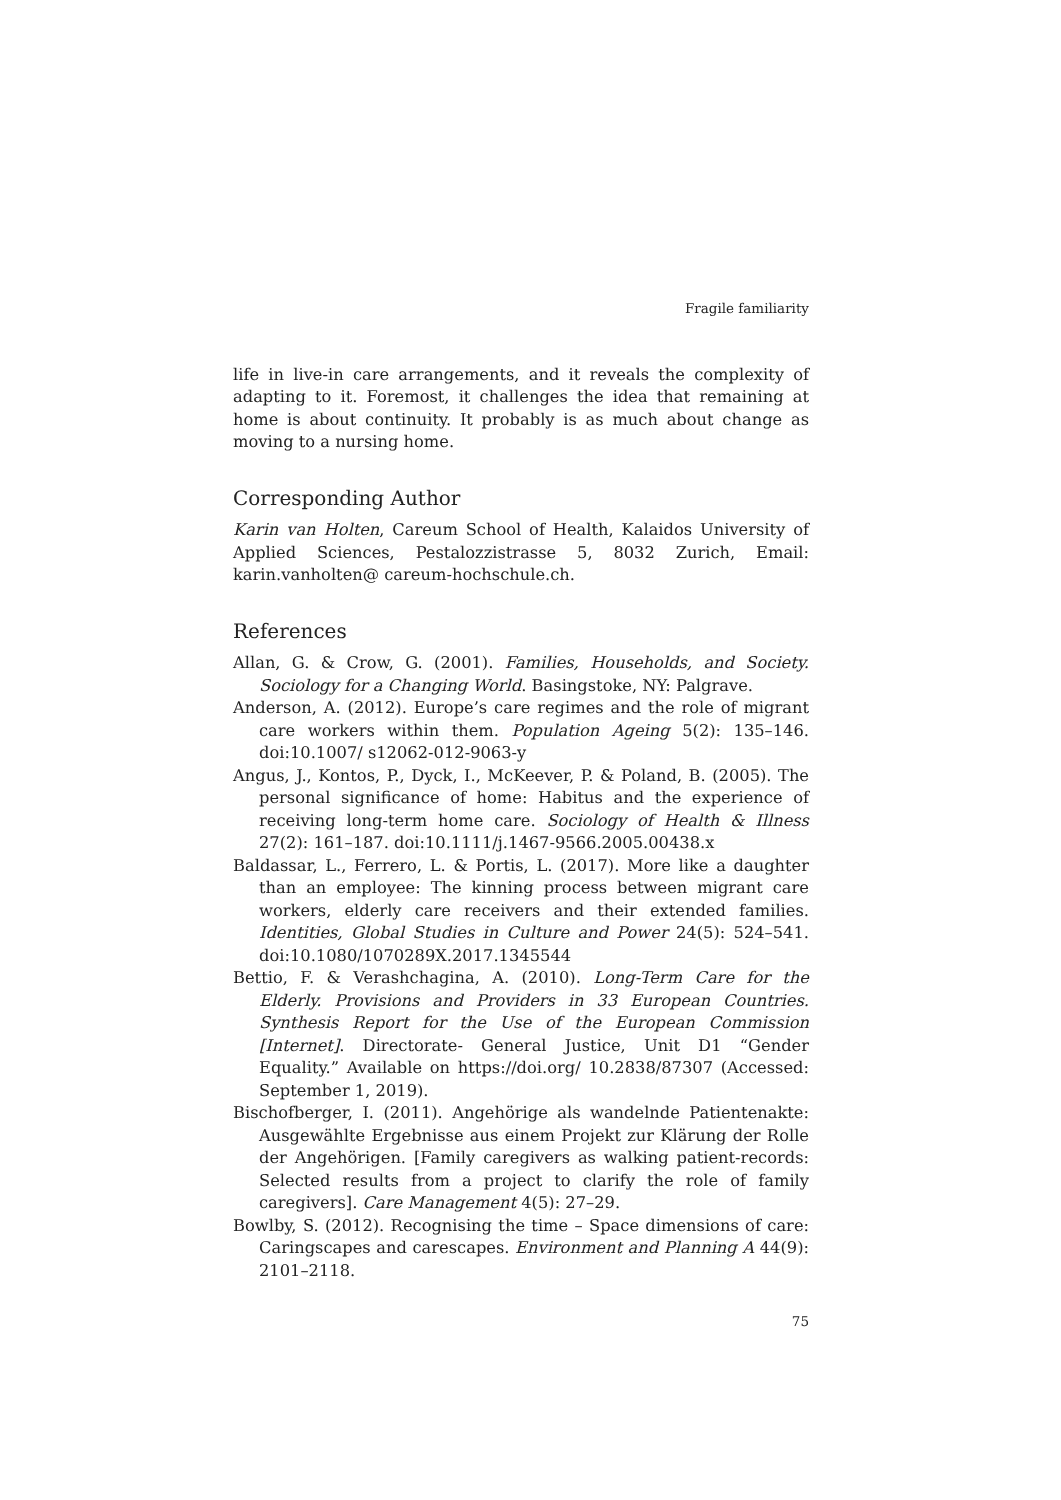Fragile familiarity
life in live-in care arrangements, and it reveals the complexity of adapting to it. Foremost, it challenges the idea that remaining at home is about continuity. It probably is as much about change as moving to a nursing home.
Corresponding Author
Karin van Holten, Careum School of Health, Kalaidos University of Applied Sciences, Pestalozzistrasse 5, 8032 Zurich, Email: karin.vanholten@ careum-hochschule.ch.
References
Allan, G. & Crow, G. (2001). Families, Households, and Society. Sociology for a Changing World. Basingstoke, NY: Palgrave.
Anderson, A. (2012). Europe’s care regimes and the role of migrant care workers within them. Population Ageing 5(2): 135–146. doi:10.1007/ s12062-012-9063-y
Angus, J., Kontos, P., Dyck, I., McKeever, P. & Poland, B. (2005). The personal significance of home: Habitus and the experience of receiving long-term home care. Sociology of Health & Illness 27(2): 161–187. doi:10.1111/j.1467-9566.2005.00438.x
Baldassar, L., Ferrero, L. & Portis, L. (2017). More like a daughter than an employee: The kinning process between migrant care workers, elderly care receivers and their extended families. Identities, Global Studies in Culture and Power 24(5): 524–541. doi:10.1080/1070289X.2017.1345544
Bettio, F. & Verashchagina, A. (2010). Long-Term Care for the Elderly. Provisions and Providers in 33 European Countries. Synthesis Report for the Use of the European Commission [Internet]. Directorate- General Justice, Unit D1 “Gender Equality.” Available on https://doi.org/ 10.2838/87307 (Accessed: September 1, 2019).
Bischofberger, I. (2011). Angehörige als wandelnde Patientenakte: Ausgewählte Ergebnisse aus einem Projekt zur Klärung der Rolle der Angehörigen. [Family caregivers as walking patient-records: Selected results from a project to clarify the role of family caregivers]. Care Management 4(5): 27–29.
Bowlby, S. (2012). Recognising the time – Space dimensions of care: Caringscapes and carescapes. Environment and Planning A 44(9): 2101–2118.
75